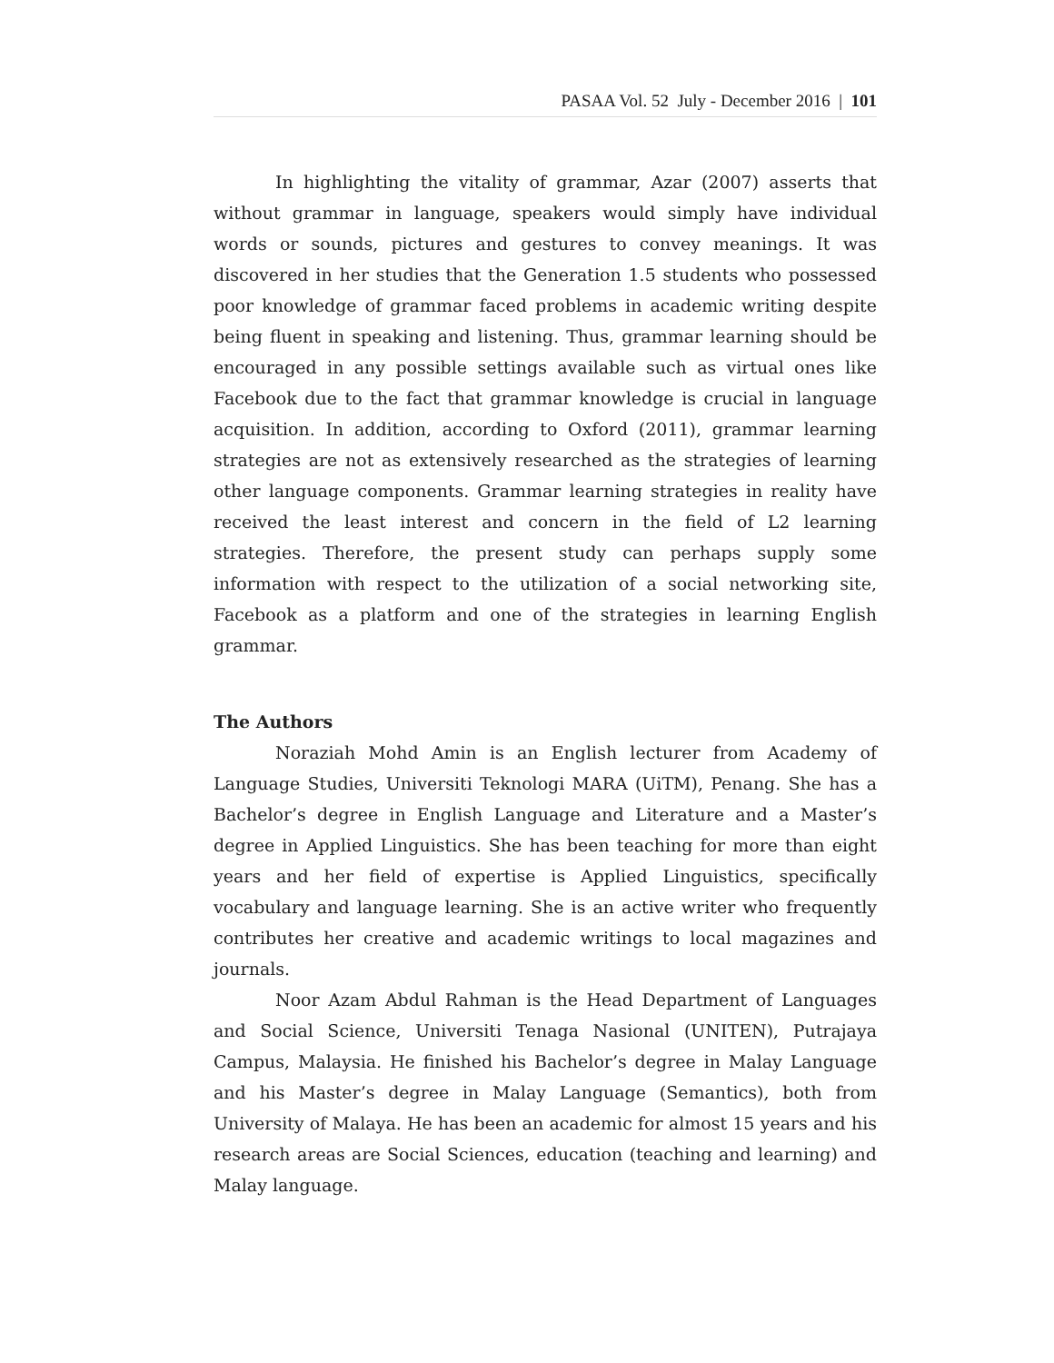PASAA Vol. 52 July - December 2016 | 101
In highlighting the vitality of grammar, Azar (2007) asserts that without grammar in language, speakers would simply have individual words or sounds, pictures and gestures to convey meanings. It was discovered in her studies that the Generation 1.5 students who possessed poor knowledge of grammar faced problems in academic writing despite being fluent in speaking and listening. Thus, grammar learning should be encouraged in any possible settings available such as virtual ones like Facebook due to the fact that grammar knowledge is crucial in language acquisition. In addition, according to Oxford (2011), grammar learning strategies are not as extensively researched as the strategies of learning other language components. Grammar learning strategies in reality have received the least interest and concern in the field of L2 learning strategies. Therefore, the present study can perhaps supply some information with respect to the utilization of a social networking site, Facebook as a platform and one of the strategies in learning English grammar.
The Authors
Noraziah Mohd Amin is an English lecturer from Academy of Language Studies, Universiti Teknologi MARA (UiTM), Penang. She has a Bachelor’s degree in English Language and Literature and a Master’s degree in Applied Linguistics. She has been teaching for more than eight years and her field of expertise is Applied Linguistics, specifically vocabulary and language learning. She is an active writer who frequently contributes her creative and academic writings to local magazines and journals.
Noor Azam Abdul Rahman is the Head Department of Languages and Social Science, Universiti Tenaga Nasional (UNITEN), Putrajaya Campus, Malaysia. He finished his Bachelor’s degree in Malay Language and his Master’s degree in Malay Language (Semantics), both from University of Malaya. He has been an academic for almost 15 years and his research areas are Social Sciences, education (teaching and learning) and Malay language.